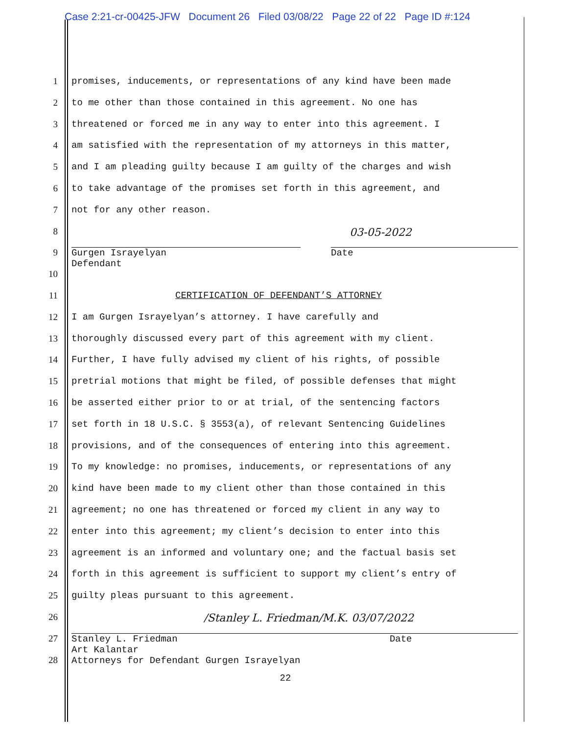Case 2:21-cr-00425-JFW Document 26 Filed 03/08/22 Page 22 of 22 Page ID #:124
1 promises, inducements, or representations of any kind have been made
2 to me other than those contained in this agreement. No one has
3 threatened or forced me in any way to enter into this agreement. I
4 am satisfied with the representation of my attorneys in this matter,
5 and I am pleading guilty because I am guilty of the charges and wish
6 to take advantage of the promises set forth in this agreement, and
7 not for any other reason.
8 03-05-2022
9 Gurgen Israyelyan
Defendant
Date
10
11 CERTIFICATION OF DEFENDANT’S ATTORNEY
12 I am Gurgen Israyelyan’s attorney. I have carefully and
13 thoroughly discussed every part of this agreement with my client.
14 Further, I have fully advised my client of his rights, of possible
15 pretrial motions that might be filed, of possible defenses that might
16 be asserted either prior to or at trial, of the sentencing factors
17 set forth in 18 U.S.C. § 3553(a), of relevant Sentencing Guidelines
18 provisions, and of the consequences of entering into this agreement.
19 To my knowledge: no promises, inducements, or representations of any
20 kind have been made to my client other than those contained in this
21 agreement; no one has threatened or forced my client in any way to
22 enter into this agreement; my client’s decision to enter into this
23 agreement is an informed and voluntary one; and the factual basis set
24 forth in this agreement is sufficient to support my client’s entry of
25 guilty pleas pursuant to this agreement.
26 /Stanley L. Friedman/M.K. 03/07/2022
27
28
Stanley L. Friedman Date
Art Kalantar
Attorneys for Defendant Gurgen Israyelyan
22